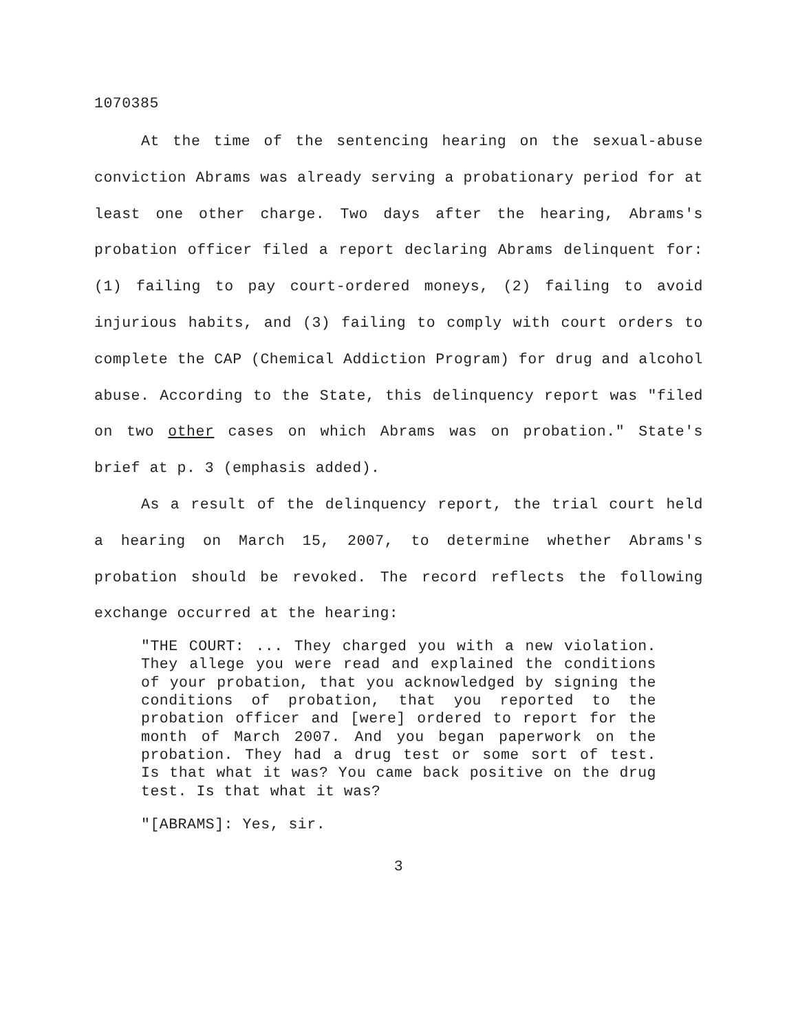1070385
At the time of the sentencing hearing on the sexual-abuse conviction Abrams was already serving a probationary period for at least one other charge. Two days after the hearing, Abrams's probation officer filed a report declaring Abrams delinquent for: (1) failing to pay court-ordered moneys, (2) failing to avoid injurious habits, and (3) failing to comply with court orders to complete the CAP (Chemical Addiction Program) for drug and alcohol abuse. According to the State, this delinquency report was "filed on two other cases on which Abrams was on probation." State's brief at p. 3 (emphasis added).
As a result of the delinquency report, the trial court held a hearing on March 15, 2007, to determine whether Abrams's probation should be revoked. The record reflects the following exchange occurred at the hearing:
"THE COURT: ... They charged you with a new violation. They allege you were read and explained the conditions of your probation, that you acknowledged by signing the conditions of probation, that you reported to the probation officer and [were] ordered to report for the month of March 2007. And you began paperwork on the probation. They had a drug test or some sort of test. Is that what it was? You came back positive on the drug test. Is that what it was?
"[ABRAMS]: Yes, sir.
3